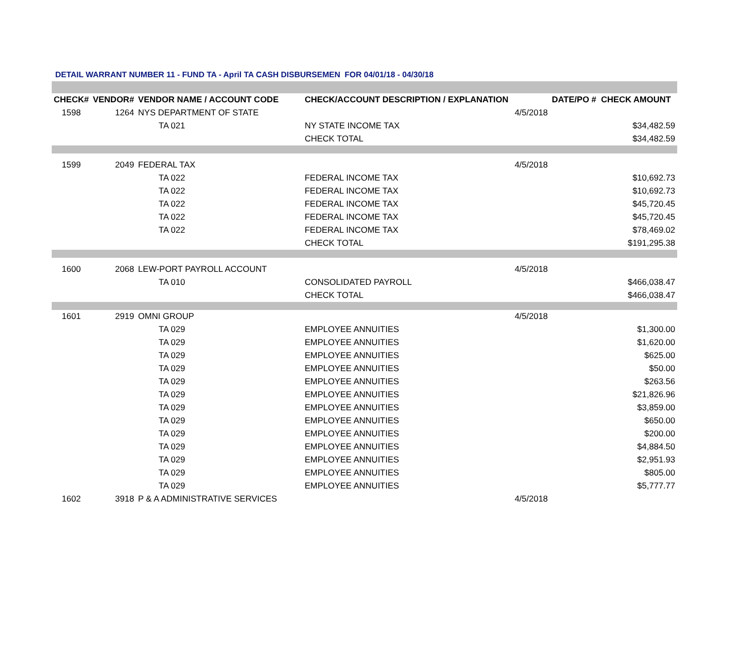DETAIL WARRANT NUMBER 11 - FUND TA - April TA CASH DISBURSEMEN FOR 04/01/18 - 04/30/18
| CHECK# | VENDOR# | VENDOR NAME / ACCOUNT CODE | CHECK/ACCOUNT DESCRIPTION / EXPLANATION | | DATE/PO # CHECK AMOUNT |
| --- | --- | --- | --- | --- | --- |
| 1598 | 1264 | NYS DEPARTMENT OF STATE | | 4/5/2018 | |
| | | TA 021 | NY STATE INCOME TAX | | $34,482.59 |
| | | | CHECK TOTAL | | $34,482.59 |
| 1599 | 2049 | FEDERAL TAX | | 4/5/2018 | |
| | | TA 022 | FEDERAL INCOME TAX | | $10,692.73 |
| | | TA 022 | FEDERAL INCOME TAX | | $10,692.73 |
| | | TA 022 | FEDERAL INCOME TAX | | $45,720.45 |
| | | TA 022 | FEDERAL INCOME TAX | | $45,720.45 |
| | | TA 022 | FEDERAL INCOME TAX | | $78,469.02 |
| | | | CHECK TOTAL | | $191,295.38 |
| 1600 | 2068 | LEW-PORT PAYROLL ACCOUNT | | 4/5/2018 | |
| | | TA 010 | CONSOLIDATED PAYROLL | | $466,038.47 |
| | | | CHECK TOTAL | | $466,038.47 |
| 1601 | 2919 | OMNI GROUP | | 4/5/2018 | |
| | | TA 029 | EMPLOYEE ANNUITIES | | $1,300.00 |
| | | TA 029 | EMPLOYEE ANNUITIES | | $1,620.00 |
| | | TA 029 | EMPLOYEE ANNUITIES | | $625.00 |
| | | TA 029 | EMPLOYEE ANNUITIES | | $50.00 |
| | | TA 029 | EMPLOYEE ANNUITIES | | $263.56 |
| | | TA 029 | EMPLOYEE ANNUITIES | | $21,826.96 |
| | | TA 029 | EMPLOYEE ANNUITIES | | $3,859.00 |
| | | TA 029 | EMPLOYEE ANNUITIES | | $650.00 |
| | | TA 029 | EMPLOYEE ANNUITIES | | $200.00 |
| | | TA 029 | EMPLOYEE ANNUITIES | | $4,884.50 |
| | | TA 029 | EMPLOYEE ANNUITIES | | $2,951.93 |
| | | TA 029 | EMPLOYEE ANNUITIES | | $805.00 |
| | | TA 029 | EMPLOYEE ANNUITIES | | $5,777.77 |
| 1602 | 3918 | P & A ADMINISTRATIVE SERVICES | | 4/5/2018 | |